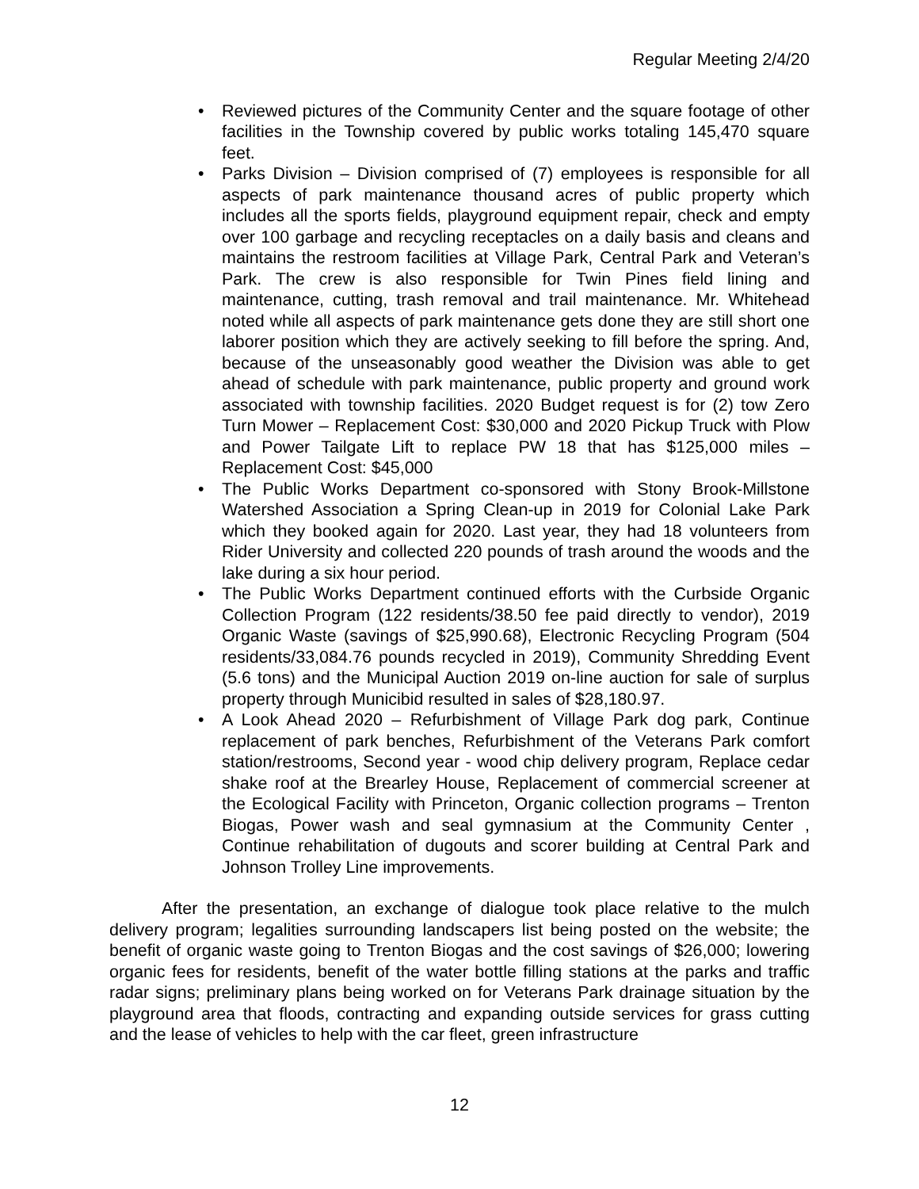Regular Meeting 2/4/20
• Reviewed pictures of the Community Center and the square footage of other facilities in the Township covered by public works totaling 145,470 square feet.
• Parks Division – Division comprised of (7) employees is responsible for all aspects of park maintenance thousand acres of public property which includes all the sports fields, playground equipment repair, check and empty over 100 garbage and recycling receptacles on a daily basis and cleans and maintains the restroom facilities at Village Park, Central Park and Veteran’s Park. The crew is also responsible for Twin Pines field lining and maintenance, cutting, trash removal and trail maintenance. Mr. Whitehead noted while all aspects of park maintenance gets done they are still short one laborer position which they are actively seeking to fill before the spring. And, because of the unseasonably good weather the Division was able to get ahead of schedule with park maintenance, public property and ground work associated with township facilities. 2020 Budget request is for (2) tow Zero Turn Mower – Replacement Cost: $30,000 and 2020 Pickup Truck with Plow and Power Tailgate Lift to replace PW 18 that has $125,000 miles – Replacement Cost: $45,000
• The Public Works Department co-sponsored with Stony Brook-Millstone Watershed Association a Spring Clean-up in 2019 for Colonial Lake Park which they booked again for 2020. Last year, they had 18 volunteers from Rider University and collected 220 pounds of trash around the woods and the lake during a six hour period.
• The Public Works Department continued efforts with the Curbside Organic Collection Program (122 residents/38.50 fee paid directly to vendor), 2019 Organic Waste (savings of $25,990.68), Electronic Recycling Program (504 residents/33,084.76 pounds recycled in 2019), Community Shredding Event (5.6 tons) and the Municipal Auction 2019 on-line auction for sale of surplus property through Municibid resulted in sales of $28,180.97.
• A Look Ahead 2020 – Refurbishment of Village Park dog park, Continue replacement of park benches, Refurbishment of the Veterans Park comfort station/restrooms, Second year - wood chip delivery program, Replace cedar shake roof at the Brearley House, Replacement of commercial screener at the Ecological Facility with Princeton, Organic collection programs – Trenton Biogas, Power wash and seal gymnasium at the Community Center , Continue rehabilitation of dugouts and scorer building at Central Park and Johnson Trolley Line improvements.
After the presentation, an exchange of dialogue took place relative to the mulch delivery program; legalities surrounding landscapers list being posted on the website; the benefit of organic waste going to Trenton Biogas and the cost savings of $26,000; lowering organic fees for residents, benefit of the water bottle filling stations at the parks and traffic radar signs; preliminary plans being worked on for Veterans Park drainage situation by the playground area that floods, contracting and expanding outside services for grass cutting and the lease of vehicles to help with the car fleet, green infrastructure
12